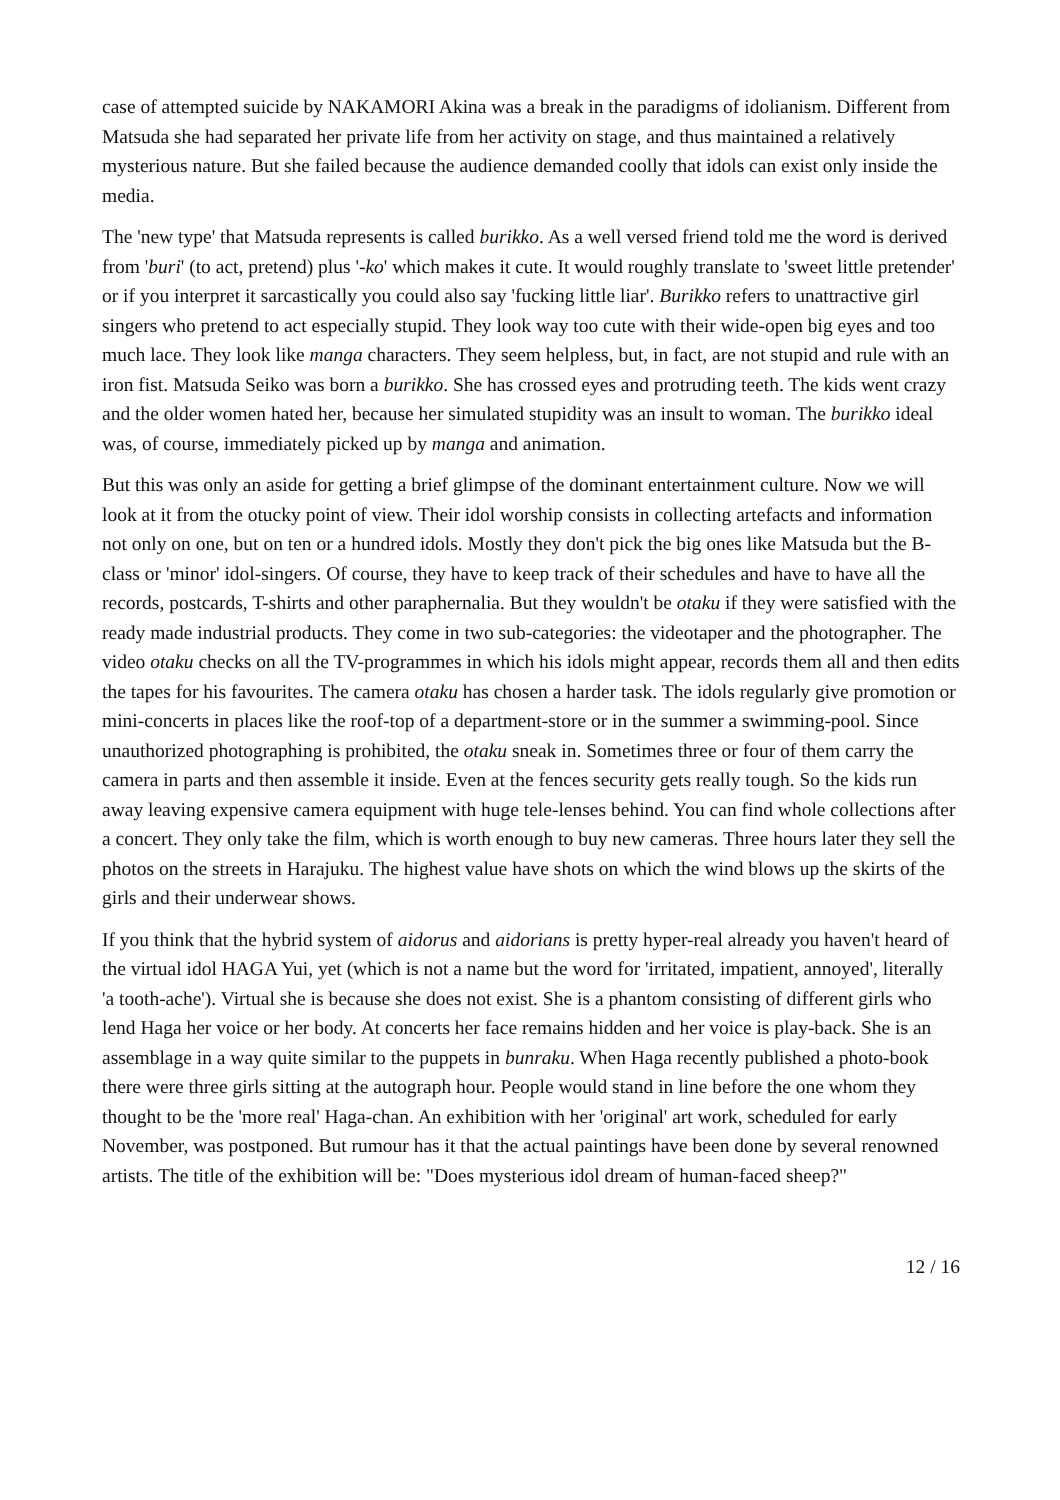case of attempted suicide by NAKAMORI Akina was a break in the paradigms of idolianism. Different from Matsuda she had separated her private life from her activity on stage, and thus maintained a relatively mysterious nature. But she failed because the audience demanded coolly that idols can exist only inside the media.
The 'new type' that Matsuda represents is called burikko. As a well versed friend told me the word is derived from 'buri' (to act, pretend) plus '-ko' which makes it cute. It would roughly translate to 'sweet little pretender' or if you interpret it sarcastically you could also say 'fucking little liar'. Burikko refers to unattractive girl singers who pretend to act especially stupid. They look way too cute with their wide-open big eyes and too much lace. They look like manga characters. They seem helpless, but, in fact, are not stupid and rule with an iron fist. Matsuda Seiko was born a burikko. She has crossed eyes and protruding teeth. The kids went crazy and the older women hated her, because her simulated stupidity was an insult to woman. The burikko ideal was, of course, immediately picked up by manga and animation.
But this was only an aside for getting a brief glimpse of the dominant entertainment culture. Now we will look at it from the otucky point of view. Their idol worship consists in collecting artefacts and information not only on one, but on ten or a hundred idols. Mostly they don't pick the big ones like Matsuda but the B-class or 'minor' idol-singers. Of course, they have to keep track of their schedules and have to have all the records, postcards, T-shirts and other paraphernalia. But they wouldn't be otaku if they were satisfied with the ready made industrial products. They come in two sub-categories: the videotaper and the photographer. The video otaku checks on all the TV-programmes in which his idols might appear, records them all and then edits the tapes for his favourites. The camera otaku has chosen a harder task. The idols regularly give promotion or mini-concerts in places like the roof-top of a department-store or in the summer a swimming-pool. Since unauthorized photographing is prohibited, the otaku sneak in. Sometimes three or four of them carry the camera in parts and then assemble it inside. Even at the fences security gets really tough. So the kids run away leaving expensive camera equipment with huge tele-lenses behind. You can find whole collections after a concert. They only take the film, which is worth enough to buy new cameras. Three hours later they sell the photos on the streets in Harajuku. The highest value have shots on which the wind blows up the skirts of the girls and their underwear shows.
If you think that the hybrid system of aidorus and aidorians is pretty hyper-real already you haven't heard of the virtual idol HAGA Yui, yet (which is not a name but the word for 'irritated, impatient, annoyed', literally 'a tooth-ache'). Virtual she is because she does not exist. She is a phantom consisting of different girls who lend Haga her voice or her body. At concerts her face remains hidden and her voice is play-back. She is an assemblage in a way quite similar to the puppets in bunraku. When Haga recently published a photo-book there were three girls sitting at the autograph hour. People would stand in line before the one whom they thought to be the 'more real' Haga-chan. An exhibition with her 'original' art work, scheduled for early November, was postponed. But rumour has it that the actual paintings have been done by several renowned artists. The title of the exhibition will be: "Does mysterious idol dream of human-faced sheep?"
12 / 16